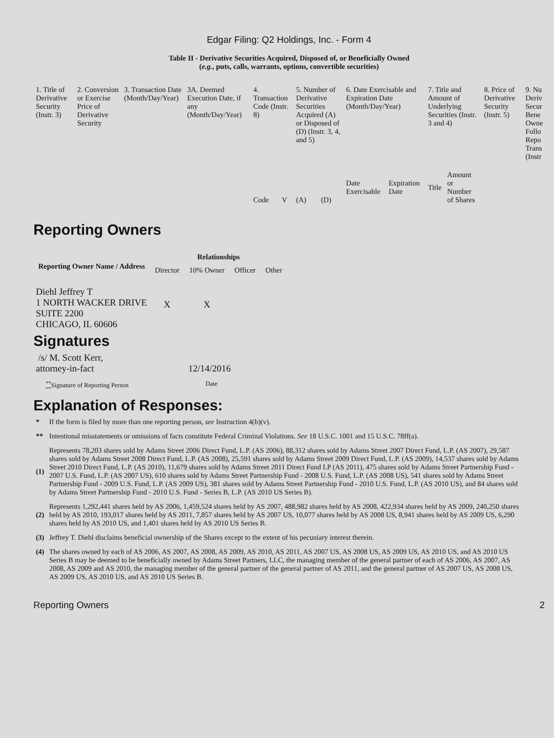Edgar Filing: Q2 Holdings, Inc. - Form 4
Table II - Derivative Securities Acquired, Disposed of, or Beneficially Owned
(e.g., puts, calls, warrants, options, convertible securities)
| 1. Title of Derivative Security (Instr. 3) | 2. Conversion or Exercise Price of Derivative Security | 3. Transaction Date (Month/Day/Year) | 3A. Deemed Execution Date, if any (Month/Day/Year) | 4. Transaction Code (Instr. 8) | | 5. Number of Derivative Securities Acquired (A) or Disposed of (D) (Instr. 3, 4, and 5) | | 6. Date Exercisable and Expiration Date (Month/Day/Year) | | 7. Title and Amount of Underlying Securities (Instr. 3 and 4) | | 8. Price of Derivative Security (Instr. 5) | 9. Nu Deriv Secur Bene Owne Follo Repo Trans (Instr |
| --- | --- | --- | --- | --- | --- | --- | --- | --- | --- | --- | --- | --- | --- |
| | | | | Code | V | (A) | (D) | Date Exercisable | Expiration Date | Title | Amount or Number of Shares | | |
Reporting Owners
| Reporting Owner Name / Address | Relationships | | | |
| --- | --- | --- | --- | --- |
| | Director | 10% Owner | Officer | Other |
| Diehl Jeffrey T 1 NORTH WACKER DRIVE SUITE 2200 CHICAGO, IL 60606 | X | X | | |
Signatures
| /s/ M. Scott Kerr, attorney-in-fact | 12/14/2016 |
| <sup>**</sup> Signature of Reporting Person | Date |
Explanation of Responses:
| * | If the form is filed by more than one reporting person, see Instruction 4(b)(v). |
| ** | Intentional misstatements or omissions of facts constitute Federal Criminal Violations. See 18 U.S.C. 1001 and 15 U.S.C. 78ff(a). |
| (1) | Represents 78,203 shares sold by Adams Street 2006 Direct Fund, L.P. (AS 2006), 88,312 shares sold by Adams Street 2007 Direct Fund, L.P. (AS 2007), 29,587 shares sold by Adams Street 2008 Direct Fund, L.P. (AS 2008), 25,591 shares sold by Adams Street 2009 Direct Fund, L.P. (AS 2009), 14,537 shares sold by Adams Street 2010 Direct Fund, L.P. (AS 2010), 11,679 shares sold by Adams Street 2011 Direct Fund LP (AS 2011), 475 shares sold by Adams Street Partnership Fund - 2007 U.S. Fund, L.P. (AS 2007 US), 610 shares sold by Adams Street Partnership Fund - 2008 U.S. Fund, L.P. (AS 2008 US), 541 shares sold by Adams Street Partnership Fund - 2009 U.S. Fund, L.P. (AS 2009 US), 381 shares sold by Adams Street Partnership Fund - 2010 U.S. Fund, L.P. (AS 2010 US), and 84 shares sold by Adams Street Partnership Fund - 2010 U.S. Fund - Series B, L.P. (AS 2010 US Series B). |
| (2) | Represents 1,292,441 shares held by AS 2006, 1,459,524 shares held by AS 2007, 488,982 shares held by AS 2008, 422,934 shares held by AS 2009, 240,250 shares held by AS 2010, 193,017 shares held by AS 2011, 7,857 shares held by AS 2007 US, 10,077 shares held by AS 2008 US, 8,941 shares held by AS 2009 US, 6,290 shares held by AS 2010 US, and 1,401 shares held by AS 2010 US Series B. |
| (3) | Jeffrey T. Diehl disclaims beneficial ownership of the Shares except to the extent of his pecuniary interest therein. |
| (4) | The shares owned by each of AS 2006, AS 2007, AS 2008, AS 2009, AS 2010, AS 2011, AS 2007 US, AS 2008 US, AS 2009 US, AS 2010 US, and AS 2010 US Series B may be deemed to be beneficially owned by Adams Street Partners, LLC, the managing member of the general partner of each of AS 2006, AS 2007, AS 2008, AS 2009 and AS 2010, the managing member of the general partner of the general partner of AS 2011, and the general partner of AS 2007 US, AS 2008 US, AS 2009 US, AS 2010 US, and AS 2010 US Series B. |
Reporting Owners 2